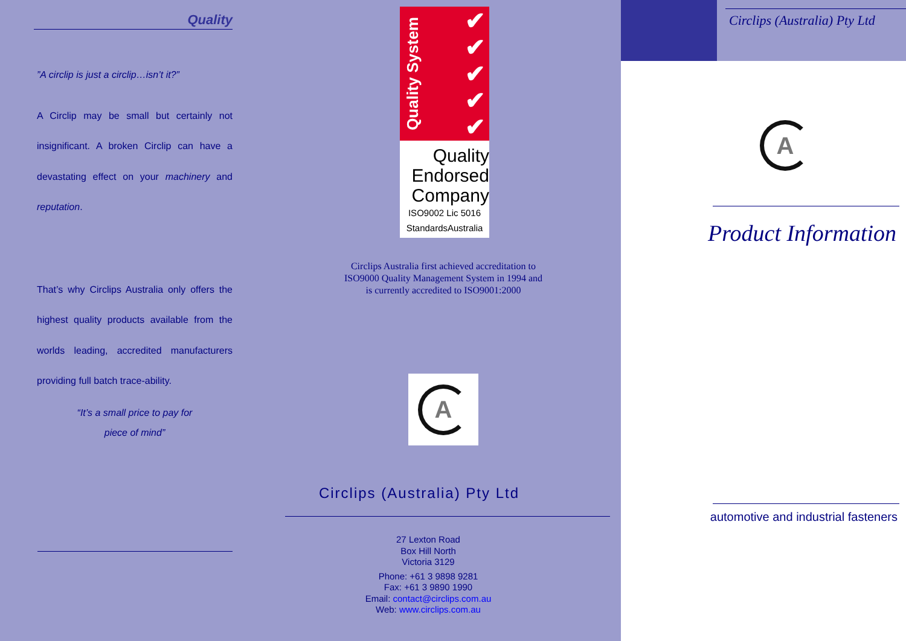Quality
”A circlip is just a circlip…isn’t it?”
A Circlip may be small but certainly not insignificant. A broken Circlip can have a devastating effect on your machinery and reputation.
That’s why Circlips Australia only offers the highest quality products available from the worlds leading, accredited manufacturers providing full batch trace-ability.
“It’s a small price to pay for
piece of mind”
Quality System ✔
✔
✔
✔
✔
Quality
Endorsed
Company
ISO9002 Lic 5016
StandardsAustralia
Circlips Australia first achieved accreditation to ISO9000 Quality Management System in 1994 and is currently accredited to ISO9001:2000
A
Circlips (Australia) Pty Ltd
27 Lexton Road
Box Hill North
Victoria 3129
Phone: +61 3 9898 9281
Fax: +61 3 9890 1990
Email: contact@circlips.com.au
Web: www.circlips.com.au
Circlips (Australia) Pty Ltd
A
Product Information
automotive and industrial fasteners